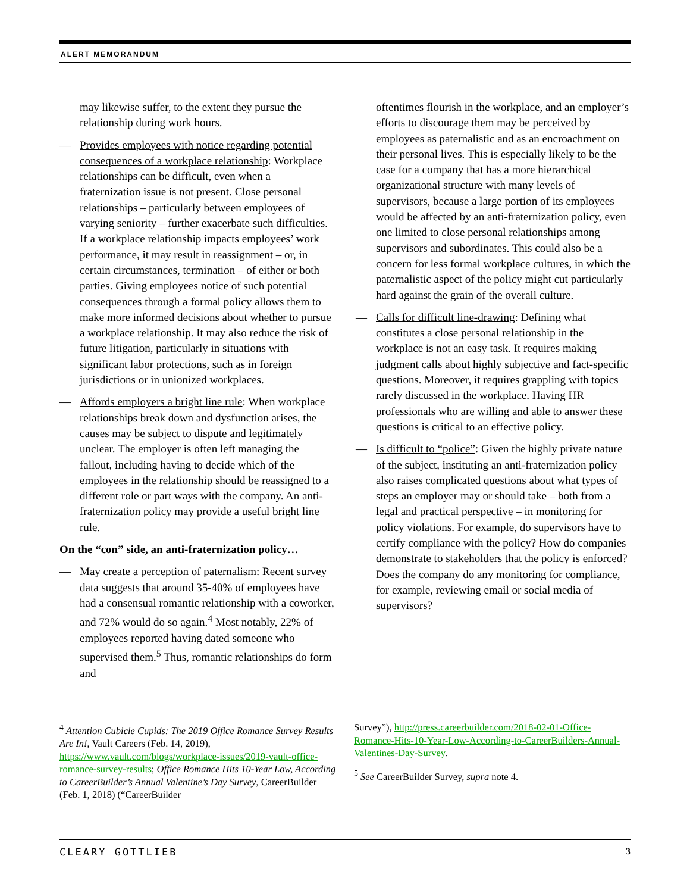ALERT MEMORANDUM
may likewise suffer, to the extent they pursue the relationship during work hours.
— Provides employees with notice regarding potential consequences of a workplace relationship: Workplace relationships can be difficult, even when a fraternization issue is not present. Close personal relationships – particularly between employees of varying seniority – further exacerbate such difficulties. If a workplace relationship impacts employees’ work performance, it may result in reassignment – or, in certain circumstances, termination – of either or both parties. Giving employees notice of such potential consequences through a formal policy allows them to make more informed decisions about whether to pursue a workplace relationship. It may also reduce the risk of future litigation, particularly in situations with significant labor protections, such as in foreign jurisdictions or in unionized workplaces.
— Affords employers a bright line rule: When workplace relationships break down and dysfunction arises, the causes may be subject to dispute and legitimately unclear. The employer is often left managing the fallout, including having to decide which of the employees in the relationship should be reassigned to a different role or part ways with the company. An anti-fraternization policy may provide a useful bright line rule.
On the “con” side, an anti-fraternization policy…
— May create a perception of paternalism: Recent survey data suggests that around 35-40% of employees have had a consensual romantic relationship with a coworker, and 72% would do so again.<sup>4</sup> Most notably, 22% of employees reported having dated someone who supervised them.<sup>5</sup> Thus, romantic relationships do form and
oftentimes flourish in the workplace, and an employer’s efforts to discourage them may be perceived by employees as paternalistic and as an encroachment on their personal lives. This is especially likely to be the case for a company that has a more hierarchical organizational structure with many levels of supervisors, because a large portion of its employees would be affected by an anti-fraternization policy, even one limited to close personal relationships among supervisors and subordinates. This could also be a concern for less formal workplace cultures, in which the paternalistic aspect of the policy might cut particularly hard against the grain of the overall culture.
— Calls for difficult line-drawing: Defining what constitutes a close personal relationship in the workplace is not an easy task. It requires making judgment calls about highly subjective and fact-specific questions. Moreover, it requires grappling with topics rarely discussed in the workplace. Having HR professionals who are willing and able to answer these questions is critical to an effective policy.
— Is difficult to “police”: Given the highly private nature of the subject, instituting an anti-fraternization policy also raises complicated questions about what types of steps an employer may or should take – both from a legal and practical perspective – in monitoring for policy violations. For example, do supervisors have to certify compliance with the policy? How do companies demonstrate to stakeholders that the policy is enforced? Does the company do any monitoring for compliance, for example, reviewing email or social media of supervisors?
<sup>4</sup> Attention Cubicle Cupids: The 2019 Office Romance Survey Results Are In!, Vault Careers (Feb. 14, 2019), https://www.vault.com/blogs/workplace-issues/2019-vault-office-romance-survey-results; Office Romance Hits 10-Year Low, According to CareerBuilder’s Annual Valentine’s Day Survey, CareerBuilder (Feb. 1, 2018) (“CareerBuilder
Survey”), http://press.careerbuilder.com/2018-02-01-Office-Romance-Hits-10-Year-Low-According-to-CareerBuilders-Annual-Valentines-Day-Survey.
<sup>5</sup> See CareerBuilder Survey, supra note 4.
CLEARY GOTTLIEB 3